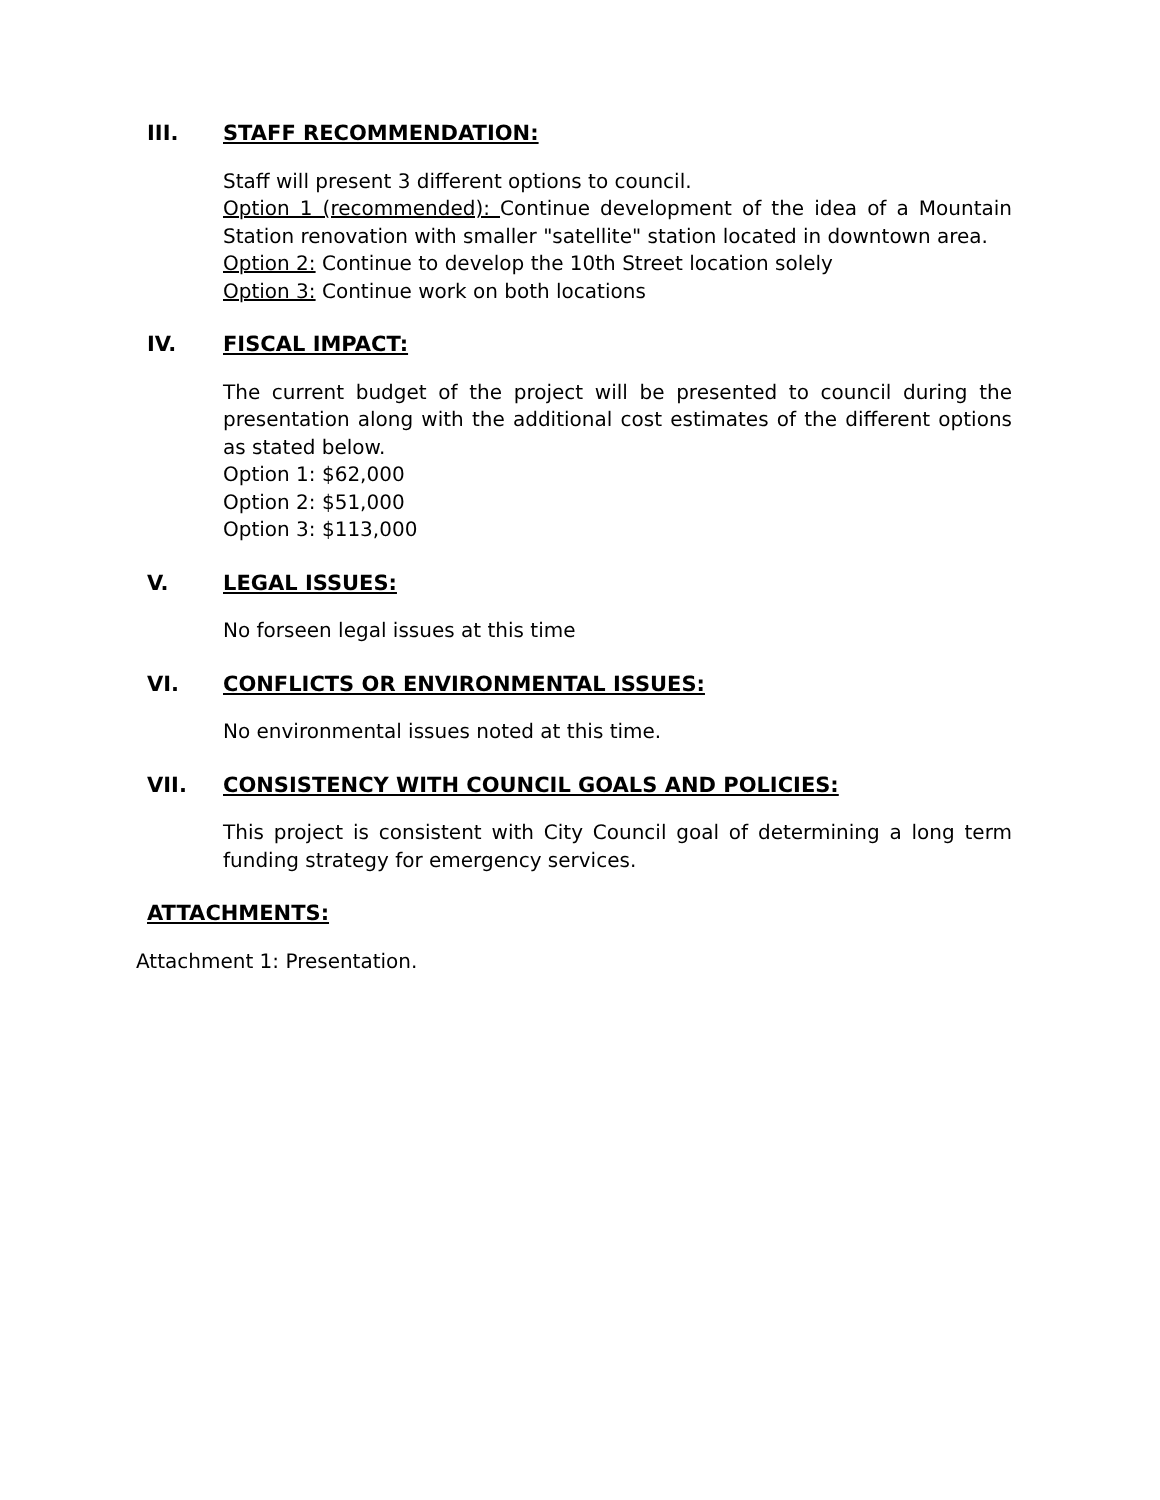III. STAFF RECOMMENDATION:
Staff will present 3 different options to council.
Option 1 (recommended): Continue development of the idea of a Mountain Station renovation with smaller "satellite" station located in downtown area.
Option 2: Continue to develop the 10th Street location solely
Option 3: Continue work on both locations
IV. FISCAL IMPACT:
The current budget of the project will be presented to council during the presentation along with the additional cost estimates of the different options as stated below.
Option 1: $62,000
Option 2: $51,000
Option 3: $113,000
V. LEGAL ISSUES:
No forseen legal issues at this time
VI. CONFLICTS OR ENVIRONMENTAL ISSUES:
No environmental issues noted at this time.
VII. CONSISTENCY WITH COUNCIL GOALS AND POLICIES:
This project is consistent with City Council goal of determining a long term funding strategy for emergency services.
ATTACHMENTS:
Attachment 1: Presentation.